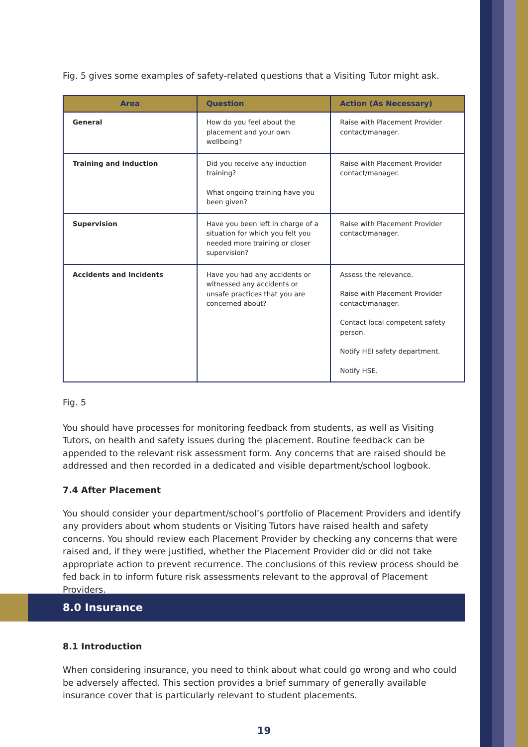Fig. 5 gives some examples of safety-related questions that a Visiting Tutor might ask.
| Area | Question | Action (As Necessary) |
| --- | --- | --- |
| General | How do you feel about the placement and your own wellbeing? | Raise with Placement Provider contact/manager. |
| Training and Induction | Did you receive any induction training? What ongoing training have you been given? | Raise with Placement Provider contact/manager. |
| Supervision | Have you been left in charge of a situation for which you felt you needed more training or closer supervision? | Raise with Placement Provider contact/manager. |
| Accidents and Incidents | Have you had any accidents or witnessed any accidents or unsafe practices that you are concerned about? | Assess the relevance. Raise with Placement Provider contact/manager. Contact local competent safety person. Notify HEI safety department. Notify HSE. |
Fig. 5
You should have processes for monitoring feedback from students, as well as Visiting Tutors, on health and safety issues during the placement. Routine feedback can be appended to the relevant risk assessment form. Any concerns that are raised should be addressed and then recorded in a dedicated and visible department/school logbook.
7.4 After Placement
You should consider your department/school’s portfolio of Placement Providers and identify any providers about whom students or Visiting Tutors have raised health and safety concerns. You should review each Placement Provider by checking any concerns that were raised and, if they were justified, whether the Placement Provider did or did not take appropriate action to prevent recurrence. The conclusions of this review process should be fed back in to inform future risk assessments relevant to the approval of Placement Providers.
8.0 Insurance
8.1 Introduction
When considering insurance, you need to think about what could go wrong and who could be adversely affected. This section provides a brief summary of generally available insurance cover that is particularly relevant to student placements.
19